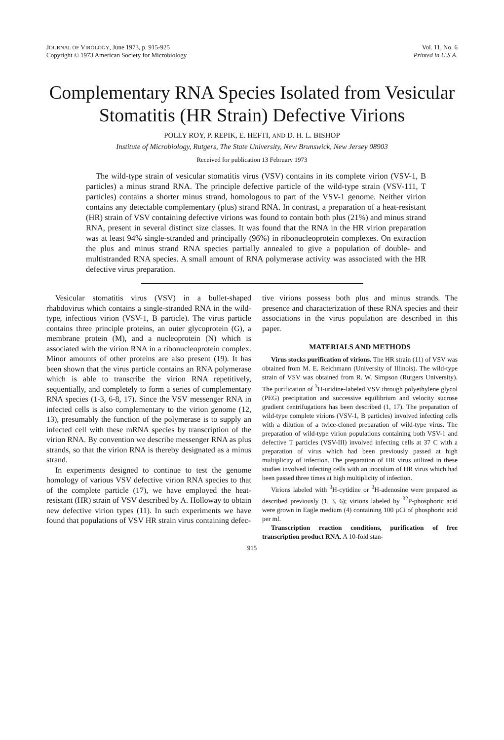JOURNAL OF VIROLOGY, June 1973, p. 915-925
Copyright © 1973 American Society for Microbiology
Vol. 11, No. 6
Printed in U.S.A.
Complementary RNA Species Isolated from Vesicular Stomatitis (HR Strain) Defective Virions
POLLY ROY, P. REPIK, E. HEFTI, AND D. H. L. BISHOP
Institute of Microbiology, Rutgers, The State University, New Brunswick, New Jersey 08903
Received for publication 13 February 1973
The wild-type strain of vesicular stomatitis virus (VSV) contains in its complete virion (VSV-1, B particles) a minus strand RNA. The principle defective particle of the wild-type strain (VSV-111, T particles) contains a shorter minus strand, homologous to part of the VSV-1 genome. Neither virion contains any detectable complementary (plus) strand RNA. In contrast, a preparation of a heat-resistant (HR) strain of VSV containing defective virions was found to contain both plus (21%) and minus strand RNA, present in several distinct size classes. It was found that the RNA in the HR virion preparation was at least 94% single-stranded and principally (96%) in ribonucleoprotein complexes. On extraction the plus and minus strand RNA species partially annealed to give a population of double- and multistranded RNA species. A small amount of RNA polymerase activity was associated with the HR defective virus preparation.
Vesicular stomatitis virus (VSV) in a bullet-shaped rhabdovirus which contains a single-stranded RNA in the wild-type, infectious virion (VSV-1, B particle). The virus particle contains three principle proteins, an outer glycoprotein (G), a membrane protein (M), and a nucleoprotein (N) which is associated with the virion RNA in a ribonucleoprotein complex. Minor amounts of other proteins are also present (19). It has been shown that the virus particle contains an RNA polymerase which is able to transcribe the virion RNA repetitively, sequentially, and completely to form a series of complementary RNA species (1-3, 6-8, 17). Since the VSV messenger RNA in infected cells is also complementary to the virion genome (12, 13), presumably the function of the polymerase is to supply an infected cell with these mRNA species by transcription of the virion RNA. By convention we describe messenger RNA as plus strands, so that the virion RNA is thereby designated as a minus strand.
In experiments designed to continue to test the genome homology of various VSV defective virion RNA species to that of the complete particle (17), we have employed the heat-resistant (HR) strain of VSV described by A. Holloway to obtain new defective virion types (11). In such experiments we have found that populations of VSV HR strain virus containing defec-
tive virions possess both plus and minus strands. The presence and characterization of these RNA species and their associations in the virus population are described in this paper.
MATERIALS AND METHODS
Virus stocks purification of virions. The HR strain (11) of VSV was obtained from M. E. Reichmann (University of Illinois). The wild-type strain of VSV was obtained from R. W. Simpson (Rutgers University). The purification of <sup>3</sup>H-uridine-labeled VSV through polyethylene glycol (PEG) precipitation and successive equilibrium and velocity sucrose gradient centrifugations has been described (1, 17). The preparation of wild-type complete virions (VSV-1, B particles) involved infecting cells with a dilution of a twice-cloned preparation of wild-type virus. The preparation of wild-type virion populations containing both VSV-1 and defective T particles (VSV-III) involved infecting cells at 37 C with a preparation of virus which had been previously passed at high multiplicity of infection. The preparation of HR virus utilized in these studies involved infecting cells with an inoculum of HR virus which had been passed three times at high multiplicity of infection.
Virions labeled with <sup>3</sup>H-cytidine or <sup>3</sup>H-adenosine were prepared as described previously (1, 3, 6); virions labeled by <sup>32</sup>P-phosphoric acid were grown in Eagle medium (4) containing 100 µCi of phosphoric acid per ml.
Transcription reaction conditions, purification of free transcription product RNA. A 10-fold stan-
915